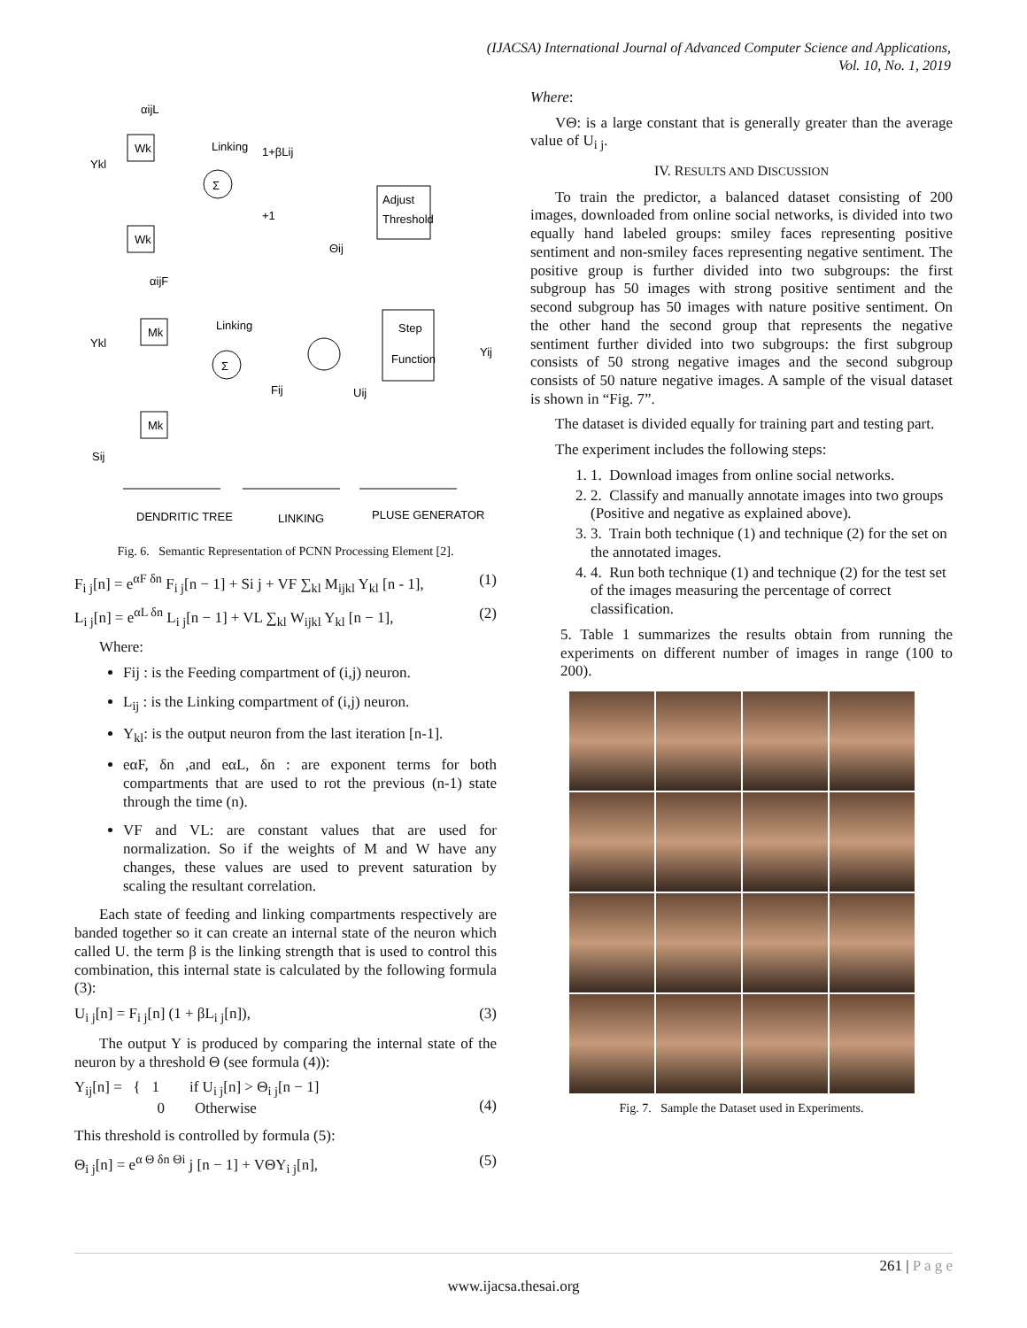(IJACSA) International Journal of Advanced Computer Science and Applications,
Vol. 10, No. 1, 2019
Wk
Wk
Σ
Linking
1+βLij
+1
αijL
Ykl
Adjust
Threshold
Θij
αijF
Mk
Mk
Σ
Linking
Ykl
Sij
Step
Function
Yij
Fij
Uij
DENDRITIC TREE
LINKING
PLUSE GENERATOR
Fig. 6. Semantic Representation of PCNN Processing Element [2].
F<sub>i j</sub>[n] = e<sup>αF δn</sup> F<sub>i j</sub>[n − 1] + Si j + VF ∑<sub>kl</sub> M<sub>ijkl</sub> Y<sub>kl</sub> [n - 1], (1)
L<sub>i j</sub>[n] = e<sup>αL δn</sup> L<sub>i j</sub>[n − 1] + VL ∑<sub>kl</sub> W<sub>ijkl</sub> Y<sub>kl</sub> [n − 1], (2)
Where:
Fij : is the Feeding compartment of (i,j) neuron.
L<sub>ij</sub> : is the Linking compartment of (i,j) neuron.
Y<sub>kl</sub>: is the output neuron from the last iteration [n-1].
eαF, δn ,and eαL, δn : are exponent terms for both compartments that are used to rot the previous (n-1) state through the time (n).
VF and VL: are constant values that are used for normalization. So if the weights of M and W have any changes, these values are used to prevent saturation by scaling the resultant correlation.
Each state of feeding and linking compartments respectively are banded together so it can create an internal state of the neuron which called U. the term β is the linking strength that is used to control this combination, this internal state is calculated by the following formula (3):
U<sub>i j</sub>[n] = F<sub>i j</sub>[n] (1 + βL<sub>i j</sub>[n]), (3)
The output Y is produced by comparing the internal state of the neuron by a threshold Θ (see formula (4)):
Y<sub>ij</sub>[n] = { 1 if U<sub>i j</sub>[n] > Θ<sub>i j</sub>[n − 1]
0 Otherwise
(4)
This threshold is controlled by formula (5):
Θ<sub>i j</sub>[n] = e<sup>α Θ δn Θi</sup> j [n − 1] + VΘY<sub>i j</sub>[n], (5)
Where:
VΘ: is a large constant that is generally greater than the average value of U<sub>i j</sub>.
IV. RESULTS AND DISCUSSION
To train the predictor, a balanced dataset consisting of 200 images, downloaded from online social networks, is divided into two equally hand labeled groups: smiley faces representing positive sentiment and non-smiley faces representing negative sentiment. The positive group is further divided into two subgroups: the first subgroup has 50 images with strong positive sentiment and the second subgroup has 50 images with nature positive sentiment. On the other hand the second group that represents the negative sentiment further divided into two subgroups: the first subgroup consists of 50 strong negative images and the second subgroup consists of 50 nature negative images. A sample of the visual dataset is shown in “Fig. 7”.
The dataset is divided equally for training part and testing part.
The experiment includes the following steps:
1. 1. Download images from online social networks.
2. 2. Classify and manually annotate images into two groups (Positive and negative as explained above).
3. 3. Train both technique (1) and technique (2) for the set on the annotated images.
4. 4. Run both technique (1) and technique (2) for the test set of the images measuring the percentage of correct classification.
5. Table 1 summarizes the results obtain from running the experiments on different number of images in range (100 to 200).
Fig. 7. Sample the Dataset used in Experiments.
261 | P a g e
www.ijacsa.thesai.org